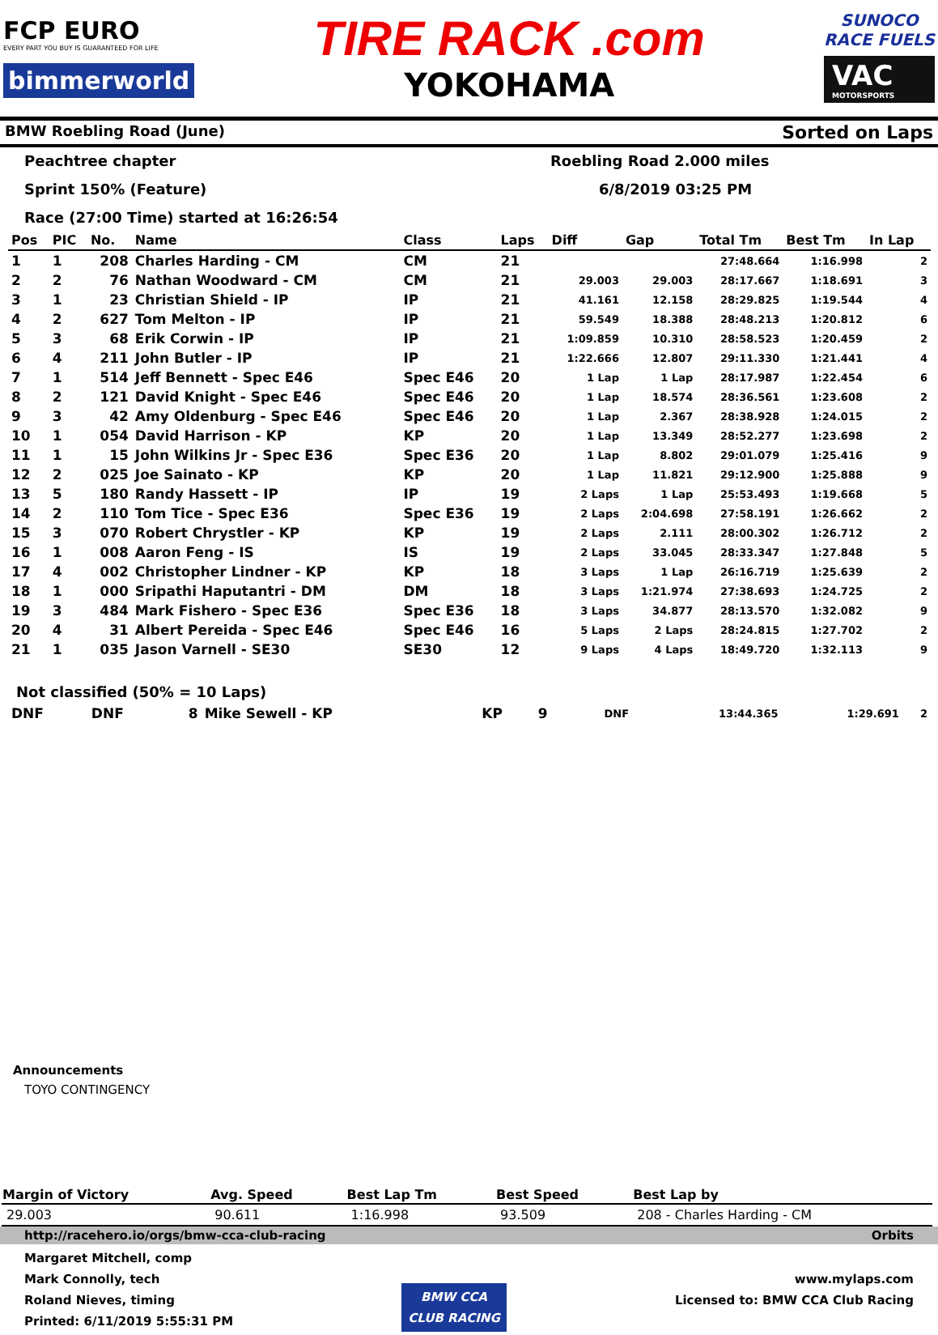FCP EURO
EVERY PART YOU BUY IS GUARANTEED FOR LIFE
bimmerworld
TIRE RACK .com
YOKOHAMA
SUNOCO
RACE FUELS
VAC
MOTORSPORTS
BMW Roebling Road (June) Sorted on Laps
Peachtree chapter
Roebling Road 2.000 miles
Sprint 150% (Feature)
6/8/2019 03:25 PM
Race (27:00 Time) started at 16:26:54
| Pos | PIC | No. | Name | Class | Laps | Diff | Gap | Total Tm | Best Tm | In Lap |
| --- | --- | --- | --- | --- | --- | --- | --- | --- | --- | --- |
| 1 | 1 | 208 | Charles Harding - CM | CM | 21 | | | 27:48.664 | 1:16.998 | 2 |
| 2 | 2 | 76 | Nathan Woodward - CM | CM | 21 | 29.003 | 29.003 | 28:17.667 | 1:18.691 | 3 |
| 3 | 1 | 23 | Christian Shield - IP | IP | 21 | 41.161 | 12.158 | 28:29.825 | 1:19.544 | 4 |
| 4 | 2 | 627 | Tom Melton - IP | IP | 21 | 59.549 | 18.388 | 28:48.213 | 1:20.812 | 6 |
| 5 | 3 | 68 | Erik Corwin - IP | IP | 21 | 1:09.859 | 10.310 | 28:58.523 | 1:20.459 | 2 |
| 6 | 4 | 211 | John Butler - IP | IP | 21 | 1:22.666 | 12.807 | 29:11.330 | 1:21.441 | 4 |
| 7 | 1 | 514 | Jeff Bennett - Spec E46 | Spec E46 | 20 | 1 Lap | 1 Lap | 28:17.987 | 1:22.454 | 6 |
| 8 | 2 | 121 | David Knight - Spec E46 | Spec E46 | 20 | 1 Lap | 18.574 | 28:36.561 | 1:23.608 | 2 |
| 9 | 3 | 42 | Amy Oldenburg - Spec E46 | Spec E46 | 20 | 1 Lap | 2.367 | 28:38.928 | 1:24.015 | 2 |
| 10 | 1 | 054 | David Harrison - KP | KP | 20 | 1 Lap | 13.349 | 28:52.277 | 1:23.698 | 2 |
| 11 | 1 | 15 | John Wilkins Jr - Spec E36 | Spec E36 | 20 | 1 Lap | 8.802 | 29:01.079 | 1:25.416 | 9 |
| 12 | 2 | 025 | Joe Sainato - KP | KP | 20 | 1 Lap | 11.821 | 29:12.900 | 1:25.888 | 9 |
| 13 | 5 | 180 | Randy Hassett - IP | IP | 19 | 2 Laps | 1 Lap | 25:53.493 | 1:19.668 | 5 |
| 14 | 2 | 110 | Tom Tice - Spec E36 | Spec E36 | 19 | 2 Laps | 2:04.698 | 27:58.191 | 1:26.662 | 2 |
| 15 | 3 | 070 | Robert Chrystler - KP | KP | 19 | 2 Laps | 2.111 | 28:00.302 | 1:26.712 | 2 |
| 16 | 1 | 008 | Aaron Feng - IS | IS | 19 | 2 Laps | 33.045 | 28:33.347 | 1:27.848 | 5 |
| 17 | 4 | 002 | Christopher Lindner - KP | KP | 18 | 3 Laps | 1 Lap | 26:16.719 | 1:25.639 | 2 |
| 18 | 1 | 000 | Sripathi Haputantri - DM | DM | 18 | 3 Laps | 1:21.974 | 27:38.693 | 1:24.725 | 2 |
| 19 | 3 | 484 | Mark Fishero - Spec E36 | Spec E36 | 18 | 3 Laps | 34.877 | 28:13.570 | 1:32.082 | 9 |
| 20 | 4 | 31 | Albert Pereida - Spec E46 | Spec E46 | 16 | 5 Laps | 2 Laps | 28:24.815 | 1:27.702 | 2 |
| 21 | 1 | 035 | Jason Varnell - SE30 | SE30 | 12 | 9 Laps | 4 Laps | 18:49.720 | 1:32.113 | 9 |
Not classified (50% = 10 Laps)
| DNF | DNF | 8 | Mike Sewell - KP | KP | 9 | DNF | | 13:44.365 | 1:29.691 | 2 |
Announcements
TOYO CONTINGENCY
| Margin of Victory | Avg. Speed | Best Lap Tm | Best Speed | Best Lap by |
| --- | --- | --- | --- | --- |
| 29.003 | 90.611 | 1:16.998 | 93.509 | 208 - Charles Harding - CM |
http://racehero.io/orgs/bmw-cca-club-racing Orbits
Margaret Mitchell, comp
Mark Connolly, tech
Roland Nieves, timing
Printed: 6/11/2019 5:55:31 PM
BMW CCA
CLUB RACING
www.mylaps.com
Licensed to: BMW CCA Club Racing